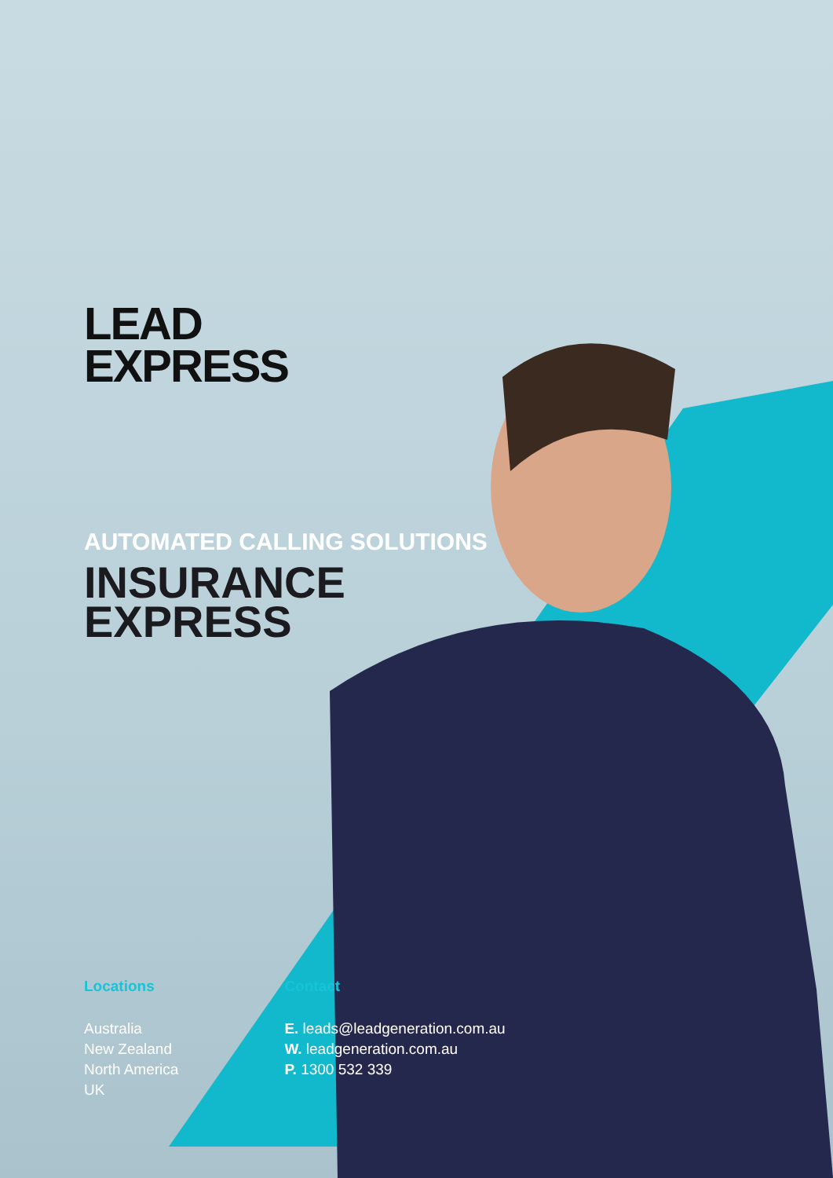LEAD
EXPRESS
AUTOMATED CALLING SOLUTIONS
INSURANCE
EXPRESS
Locations
Australia
New Zealand
North America
UK
Contact
E. leads@leadgeneration.com.au
W. leadgeneration.com.au
P. 1300 532 339